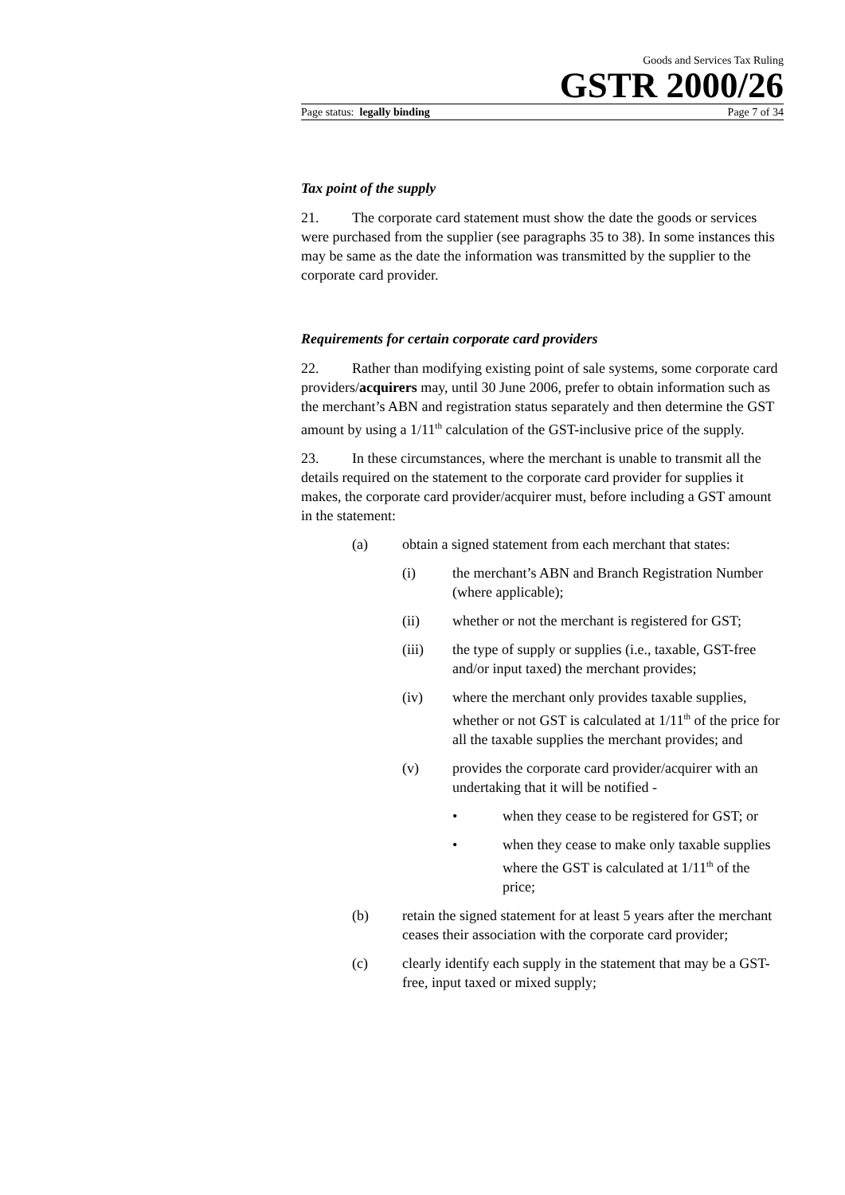Goods and Services Tax Ruling
GSTR 2000/26
Page status: legally binding Page 7 of 34
Tax point of the supply
21. The corporate card statement must show the date the goods or services were purchased from the supplier (see paragraphs 35 to 38). In some instances this may be same as the date the information was transmitted by the supplier to the corporate card provider.
Requirements for certain corporate card providers
22. Rather than modifying existing point of sale systems, some corporate card providers/acquirers may, until 30 June 2006, prefer to obtain information such as the merchant’s ABN and registration status separately and then determine the GST amount by using a 1/11<sup>th</sup> calculation of the GST-inclusive price of the supply.
23. In these circumstances, where the merchant is unable to transmit all the details required on the statement to the corporate card provider for supplies it makes, the corporate card provider/acquirer must, before including a GST amount in the statement:
(a) obtain a signed statement from each merchant that states:
(i) the merchant’s ABN and Branch Registration Number (where applicable);
(ii) whether or not the merchant is registered for GST;
(iii) the type of supply or supplies (i.e., taxable, GST-free and/or input taxed) the merchant provides;
(iv) where the merchant only provides taxable supplies, whether or not GST is calculated at 1/11<sup>th</sup> of the price for all the taxable supplies the merchant provides; and
(v) provides the corporate card provider/acquirer with an undertaking that it will be notified -
• when they cease to be registered for GST; or
• when they cease to make only taxable supplies where the GST is calculated at 1/11<sup>th</sup> of the price;
(b) retain the signed statement for at least 5 years after the merchant ceases their association with the corporate card provider;
(c) clearly identify each supply in the statement that may be a GST-free, input taxed or mixed supply;